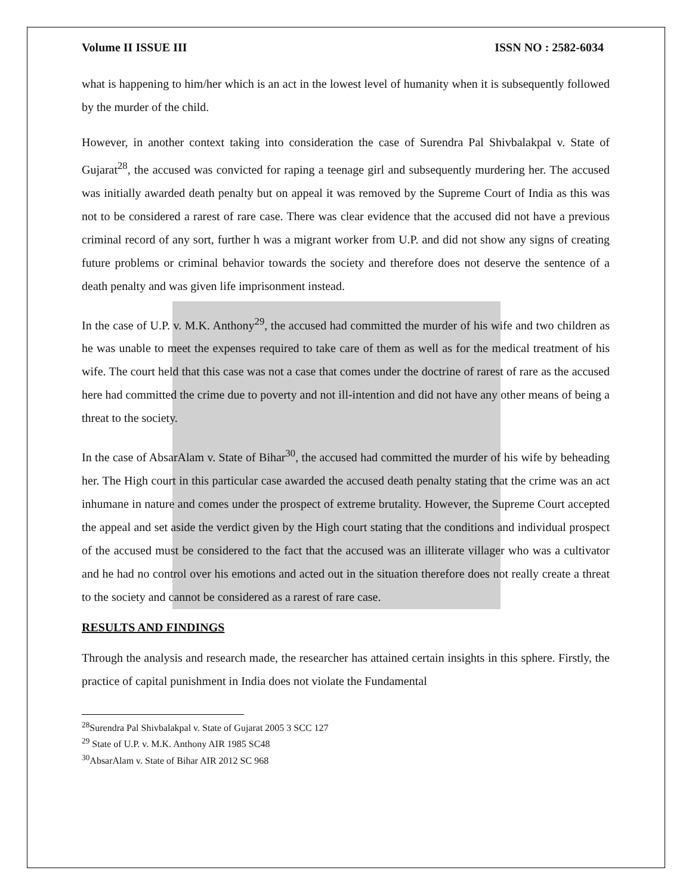Volume II ISSUE III ISSN NO : 2582-6034
what is happening to him/her which is an act in the lowest level of humanity when it is subsequently followed by the murder of the child.
However, in another context taking into consideration the case of Surendra Pal Shivbalakpal v. State of Gujarat<sup>28</sup>, the accused was convicted for raping a teenage girl and subsequently murdering her. The accused was initially awarded death penalty but on appeal it was removed by the Supreme Court of India as this was not to be considered a rarest of rare case. There was clear evidence that the accused did not have a previous criminal record of any sort, further h was a migrant worker from U.P. and did not show any signs of creating future problems or criminal behavior towards the society and therefore does not deserve the sentence of a death penalty and was given life imprisonment instead.
In the case of U.P. v. M.K. Anthony<sup>29</sup>, the accused had committed the murder of his wife and two children as he was unable to meet the expenses required to take care of them as well as for the medical treatment of his wife. The court held that this case was not a case that comes under the doctrine of rarest of rare as the accused here had committed the crime due to poverty and not ill-intention and did not have any other means of being a threat to the society.
In the case of AbsarAlam v. State of Bihar<sup>30</sup>, the accused had committed the murder of his wife by beheading her. The High court in this particular case awarded the accused death penalty stating that the crime was an act inhumane in nature and comes under the prospect of extreme brutality. However, the Supreme Court accepted the appeal and set aside the verdict given by the High court stating that the conditions and individual prospect of the accused must be considered to the fact that the accused was an illiterate villager who was a cultivator and he had no control over his emotions and acted out in the situation therefore does not really create a threat to the society and cannot be considered as a rarest of rare case.
RESULTS AND FINDINGS
Through the analysis and research made, the researcher has attained certain insights in this sphere. Firstly, the practice of capital punishment in India does not violate the Fundamental
<sup>28</sup> Surendra Pal Shivbalakpal v. State of Gujarat 2005 3 SCC 127
<sup>29</sup> State of U.P. v. M.K. Anthony AIR 1985 SC48
<sup>30</sup> AbsarAlam v. State of Bihar AIR 2012 SC 968